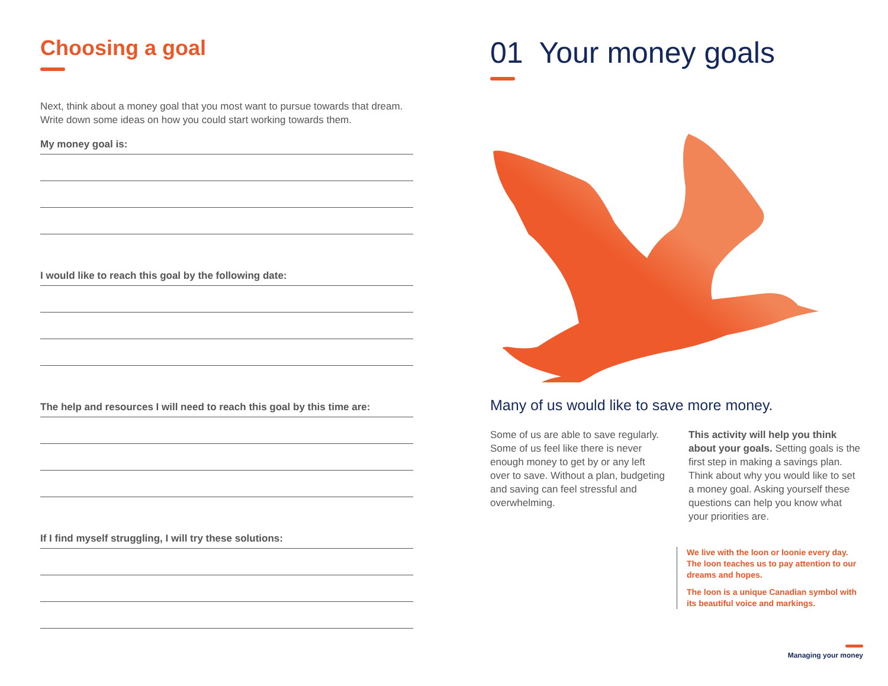Choosing a goal
Next, think about a money goal that you most want to pursue towards that dream. Write down some ideas on how you could start working towards them.
My money goal is:
I would like to reach this goal by the following date:
The help and resources I will need to reach this goal by this time are:
If I find myself struggling, I will try these solutions:
01 Your money goals
Many of us would like to save more money.
Some of us are able to save regularly. Some of us feel like there is never enough money to get by or any left over to save. Without a plan, budgeting and saving can feel stressful and overwhelming.
This activity will help you think about your goals. Setting goals is the first step in making a savings plan. Think about why you would like to set a money goal. Asking yourself these questions can help you know what your priorities are.
We live with the loon or loonie every day. The loon teaches us to pay attention to our dreams and hopes.
The loon is a unique Canadian symbol with its beautiful voice and markings.
Managing your money